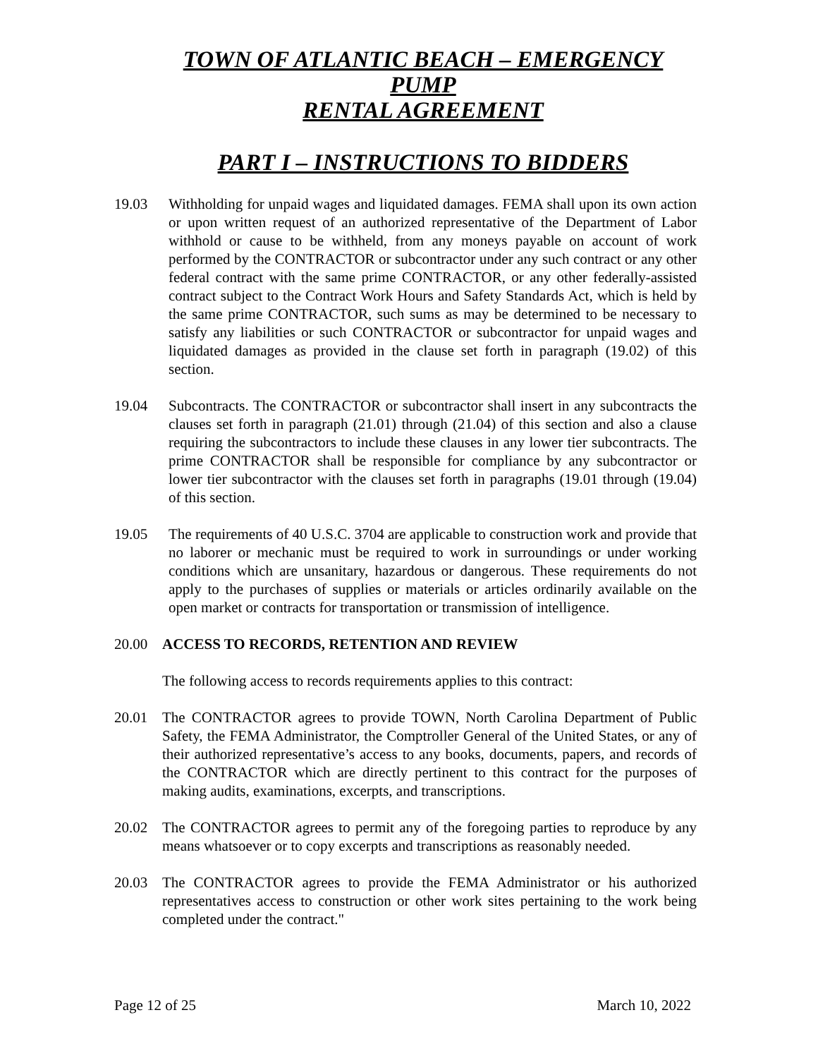TOWN OF ATLANTIC BEACH – EMERGENCY PUMP
RENTAL AGREEMENT
PART I – INSTRUCTIONS TO BIDDERS
19.03 Withholding for unpaid wages and liquidated damages. FEMA shall upon its own action or upon written request of an authorized representative of the Department of Labor withhold or cause to be withheld, from any moneys payable on account of work performed by the CONTRACTOR or subcontractor under any such contract or any other federal contract with the same prime CONTRACTOR, or any other federally-assisted contract subject to the Contract Work Hours and Safety Standards Act, which is held by the same prime CONTRACTOR, such sums as may be determined to be necessary to satisfy any liabilities or such CONTRACTOR or subcontractor for unpaid wages and liquidated damages as provided in the clause set forth in paragraph (19.02) of this section.
19.04 Subcontracts. The CONTRACTOR or subcontractor shall insert in any subcontracts the clauses set forth in paragraph (21.01) through (21.04) of this section and also a clause requiring the subcontractors to include these clauses in any lower tier subcontracts. The prime CONTRACTOR shall be responsible for compliance by any subcontractor or lower tier subcontractor with the clauses set forth in paragraphs (19.01 through (19.04) of this section.
19.05 The requirements of 40 U.S.C. 3704 are applicable to construction work and provide that no laborer or mechanic must be required to work in surroundings or under working conditions which are unsanitary, hazardous or dangerous. These requirements do not apply to the purchases of supplies or materials or articles ordinarily available on the open market or contracts for transportation or transmission of intelligence.
20.00 ACCESS TO RECORDS, RETENTION AND REVIEW
The following access to records requirements applies to this contract:
20.01 The CONTRACTOR agrees to provide TOWN, North Carolina Department of Public Safety, the FEMA Administrator, the Comptroller General of the United States, or any of their authorized representative’s access to any books, documents, papers, and records of the CONTRACTOR which are directly pertinent to this contract for the purposes of making audits, examinations, excerpts, and transcriptions.
20.02 The CONTRACTOR agrees to permit any of the foregoing parties to reproduce by any means whatsoever or to copy excerpts and transcriptions as reasonably needed.
20.03 The CONTRACTOR agrees to provide the FEMA Administrator or his authorized representatives access to construction or other work sites pertaining to the work being completed under the contract."
Page 12 of 25 March 10, 2022